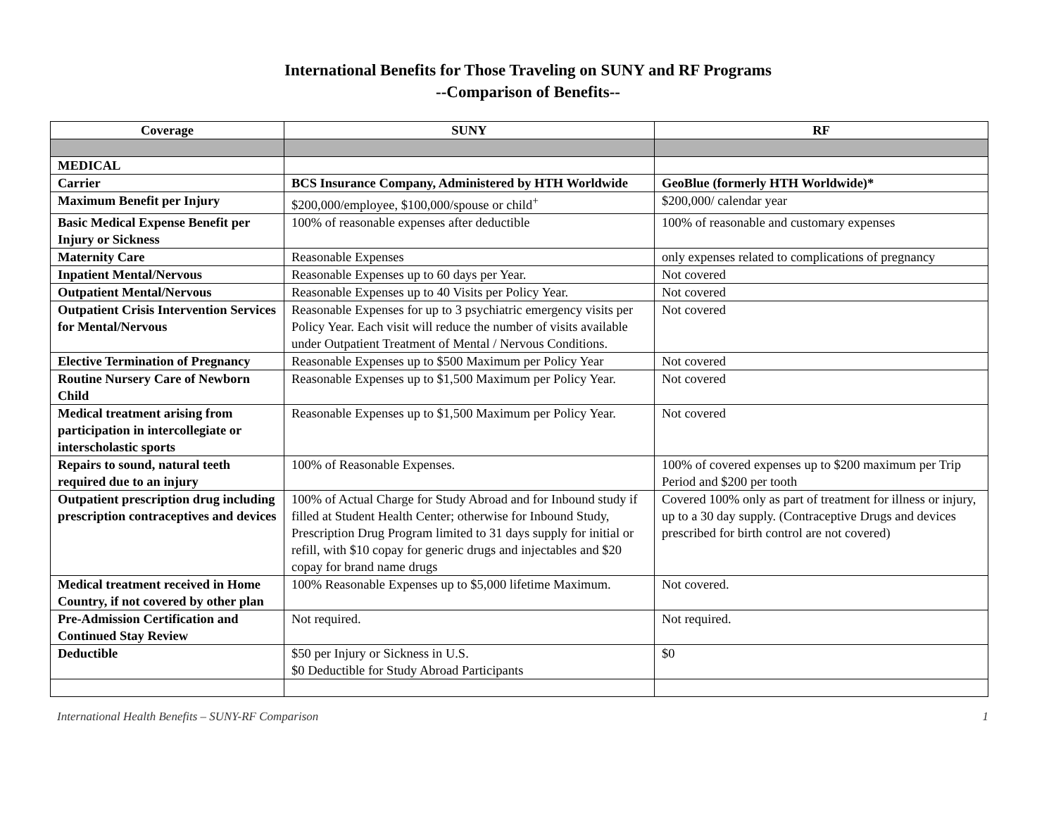International Benefits for Those Traveling on SUNY and RF Programs
--Comparison of Benefits--
| Coverage | SUNY | RF |
| --- | --- | --- |
| MEDICAL | | |
| Carrier | BCS Insurance Company, Administered by HTH Worldwide | GeoBlue (formerly HTH Worldwide)* |
| Maximum Benefit per Injury | $200,000/employee, $100,000/spouse or child<sup>+</sup> | $200,000/ calendar year |
| Basic Medical Expense Benefit per Injury or Sickness | 100% of reasonable expenses after deductible | 100% of reasonable and customary expenses |
| Maternity Care | Reasonable Expenses | only expenses related to complications of pregnancy |
| Inpatient Mental/Nervous | Reasonable Expenses up to 60 days per Year. | Not covered |
| Outpatient Mental/Nervous | Reasonable Expenses up to 40 Visits per Policy Year. | Not covered |
| Outpatient Crisis Intervention Services for Mental/Nervous | Reasonable Expenses for up to 3 psychiatric emergency visits per Policy Year. Each visit will reduce the number of visits available under Outpatient Treatment of Mental / Nervous Conditions. | Not covered |
| Elective Termination of Pregnancy | Reasonable Expenses up to $500 Maximum per Policy Year | Not covered |
| Routine Nursery Care of Newborn Child | Reasonable Expenses up to $1,500 Maximum per Policy Year. | Not covered |
| Medical treatment arising from participation in intercollegiate or interscholastic sports | Reasonable Expenses up to $1,500 Maximum per Policy Year. | Not covered |
| Repairs to sound, natural teeth required due to an injury | 100% of Reasonable Expenses. | 100% of covered expenses up to $200 maximum per Trip Period and $200 per tooth |
| Outpatient prescription drug including prescription contraceptives and devices | 100% of Actual Charge for Study Abroad and for Inbound study if filled at Student Health Center; otherwise for Inbound Study, Prescription Drug Program limited to 31 days supply for initial or refill, with $10 copay for generic drugs and injectables and $20 copay for brand name drugs | Covered 100% only as part of treatment for illness or injury, up to a 30 day supply. (Contraceptive Drugs and devices prescribed for birth control are not covered) |
| Medical treatment received in Home Country, if not covered by other plan | 100% Reasonable Expenses up to $5,000 lifetime Maximum. | Not covered. |
| Pre-Admission Certification and Continued Stay Review | Not required. | Not required. |
| Deductible | $50 per Injury or Sickness in U.S. $0 Deductible for Study Abroad Participants | $0 |
International Health Benefits – SUNY-RF Comparison 1